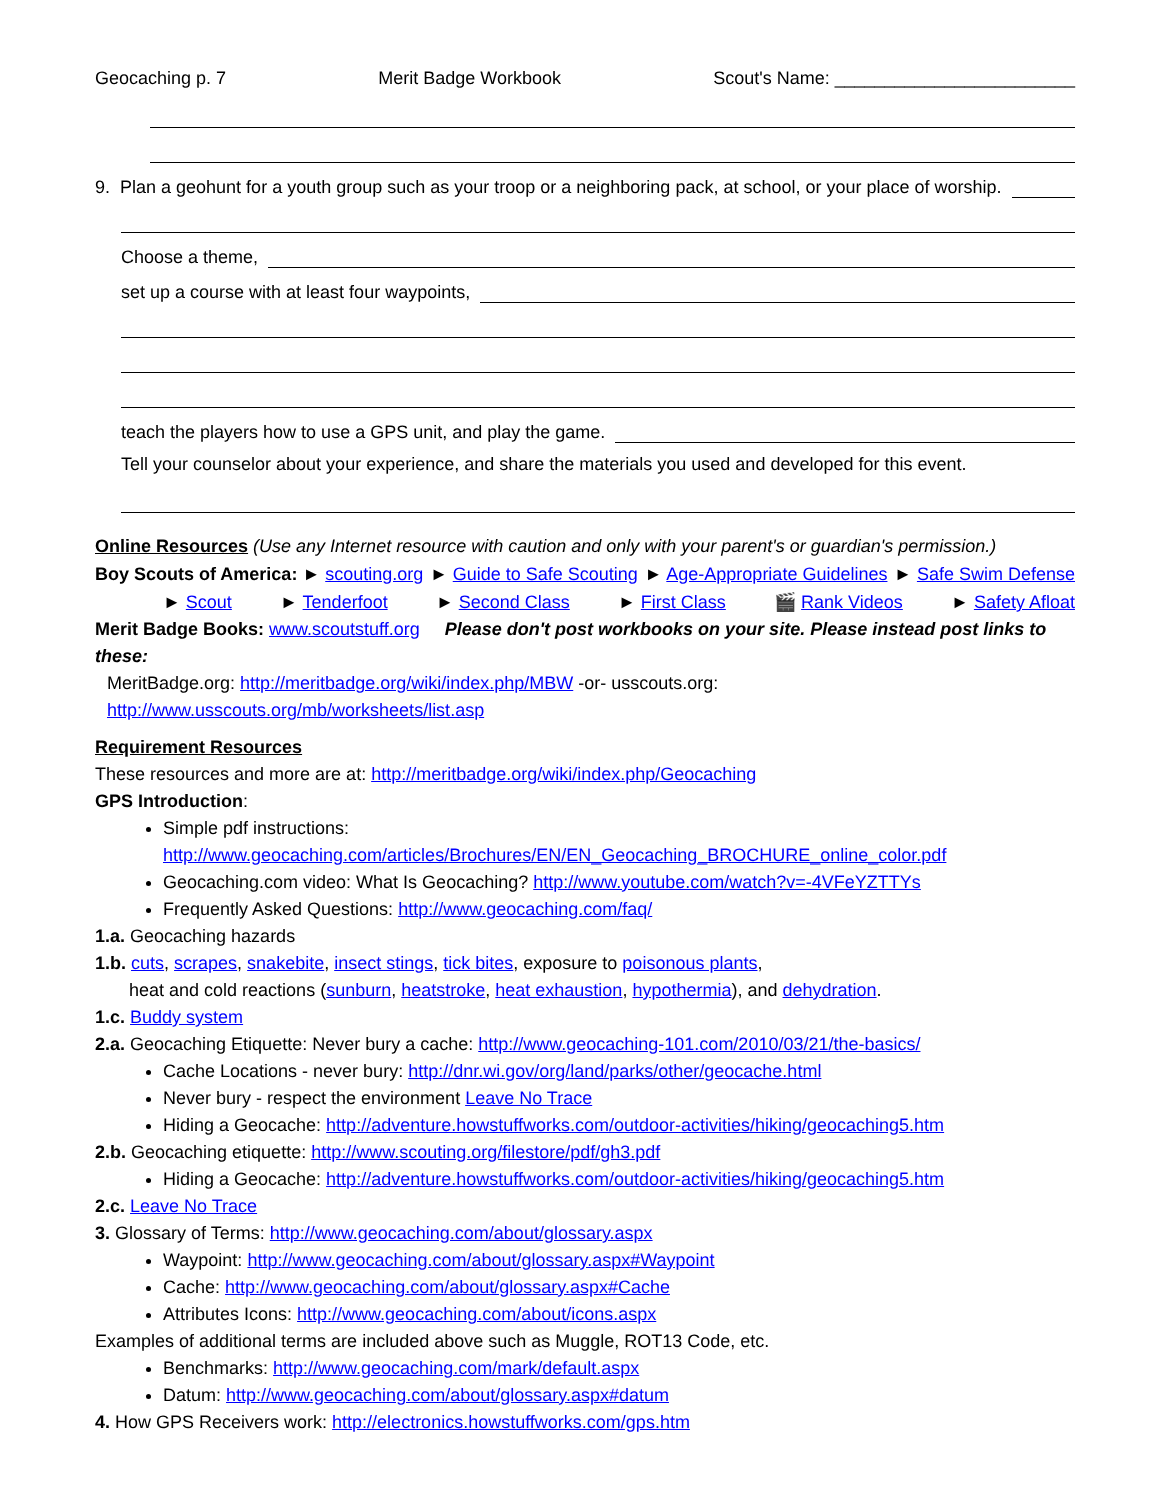Geocaching p. 7 Merit Badge Workbook Scout's Name: ________________________
9. Plan a geohunt for a youth group such as your troop or a neighboring pack, at school, or your place of worship.
Choose a theme,
set up a course with at least four waypoints,
teach the players how to use a GPS unit, and play the game.
Tell your counselor about your experience, and share the materials you used and developed for this event.
Online Resources (Use any Internet resource with caution and only with your parent's or guardian's permission.)
Boy Scouts of America: ► scouting.org ► Guide to Safe Scouting ► Age-Appropriate Guidelines ► Safe Swim Defense
► Scout ► Tenderfoot ► Second Class ► First Class 🎬 Rank Videos ► Safety Afloat
Merit Badge Books: www.scoutstuff.org Please don't post workbooks on your site. Please instead post links to these:
MeritBadge.org: http://meritbadge.org/wiki/index.php/MBW -or- usscouts.org: http://www.usscouts.org/mb/worksheets/list.asp
Requirement Resources
These resources and more are at: http://meritbadge.org/wiki/index.php/Geocaching
GPS Introduction:
Simple pdf instructions:
http://www.geocaching.com/articles/Brochures/EN/EN_Geocaching_BROCHURE_online_color.pdf
Geocaching.com video: What Is Geocaching? http://www.youtube.com/watch?v=-4VFeYZTTYs
Frequently Asked Questions: http://www.geocaching.com/faq/
1.a. Geocaching hazards
1.b. cuts, scrapes, snakebite, insect stings, tick bites, exposure to poisonous plants,
heat and cold reactions (sunburn, heatstroke, heat exhaustion, hypothermia), and dehydration.
1.c. Buddy system
2.a. Geocaching Etiquette: Never bury a cache: http://www.geocaching-101.com/2010/03/21/the-basics/
Cache Locations - never bury: http://dnr.wi.gov/org/land/parks/other/geocache.html
Never bury - respect the environment Leave No Trace
Hiding a Geocache: http://adventure.howstuffworks.com/outdoor-activities/hiking/geocaching5.htm
2.b. Geocaching etiquette: http://www.scouting.org/filestore/pdf/gh3.pdf
Hiding a Geocache: http://adventure.howstuffworks.com/outdoor-activities/hiking/geocaching5.htm
2.c. Leave No Trace
3. Glossary of Terms: http://www.geocaching.com/about/glossary.aspx
Waypoint: http://www.geocaching.com/about/glossary.aspx#Waypoint
Cache: http://www.geocaching.com/about/glossary.aspx#Cache
Attributes Icons: http://www.geocaching.com/about/icons.aspx
Examples of additional terms are included above such as Muggle, ROT13 Code, etc.
Benchmarks: http://www.geocaching.com/mark/default.aspx
Datum: http://www.geocaching.com/about/glossary.aspx#datum
4. How GPS Receivers work: http://electronics.howstuffworks.com/gps.htm